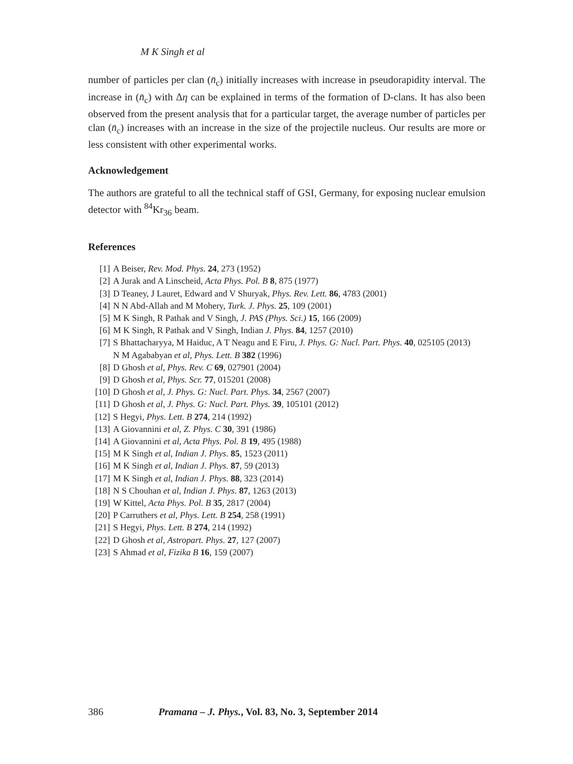M K Singh et al
number of particles per clan (n̄<sub>c</sub>) initially increases with increase in pseudorapidity interval. The increase in (n̄<sub>c</sub>) with Δη can be explained in terms of the formation of D-clans. It has also been observed from the present analysis that for a particular target, the average number of particles per clan (n̄<sub>c</sub>) increases with an increase in the size of the projectile nucleus. Our results are more or less consistent with other experimental works.
Acknowledgement
The authors are grateful to all the technical staff of GSI, Germany, for exposing nuclear emulsion detector with <sup>84</sup>Kr<sub>36</sub> beam.
References
[1] A Beiser, Rev. Mod. Phys. 24, 273 (1952)
[2] A Jurak and A Linscheid, Acta Phys. Pol. B 8, 875 (1977)
[3] D Teaney, J Lauret, Edward and V Shuryak, Phys. Rev. Lett. 86, 4783 (2001)
[4] N N Abd-Allah and M Mohery, Turk. J. Phys. 25, 109 (2001)
[5] M K Singh, R Pathak and V Singh, J. PAS (Phys. Sci.) 15, 166 (2009)
[6] M K Singh, R Pathak and V Singh, Indian J. Phys. 84, 1257 (2010)
[7] S Bhattacharyya, M Haiduc, A T Neagu and E Firu, J. Phys. G: Nucl. Part. Phys. 40, 025105 (2013)
N M Agababyan et al, Phys. Lett. B 382 (1996)
[8] D Ghosh et al, Phys. Rev. C 69, 027901 (2004)
[9] D Ghosh et al, Phys. Scr. 77, 015201 (2008)
[10] D Ghosh et al, J. Phys. G: Nucl. Part. Phys. 34, 2567 (2007)
[11] D Ghosh et al, J. Phys. G: Nucl. Part. Phys. 39, 105101 (2012)
[12] S Hegyi, Phys. Lett. B 274, 214 (1992)
[13] A Giovannini et al, Z. Phys. C 30, 391 (1986)
[14] A Giovannini et al, Acta Phys. Pol. B 19, 495 (1988)
[15] M K Singh et al, Indian J. Phys. 85, 1523 (2011)
[16] M K Singh et al, Indian J. Phys. 87, 59 (2013)
[17] M K Singh et al, Indian J. Phys. 88, 323 (2014)
[18] N S Chouhan et al, Indian J. Phys. 87, 1263 (2013)
[19] W Kittel, Acta Phys. Pol. B 35, 2817 (2004)
[20] P Carruthers et al, Phys. Lett. B 254, 258 (1991)
[21] S Hegyi, Phys. Lett. B 274, 214 (1992)
[22] D Ghosh et al, Astropart. Phys. 27, 127 (2007)
[23] S Ahmad et al, Fizika B 16, 159 (2007)
386 Pramana – J. Phys., Vol. 83, No. 3, September 2014